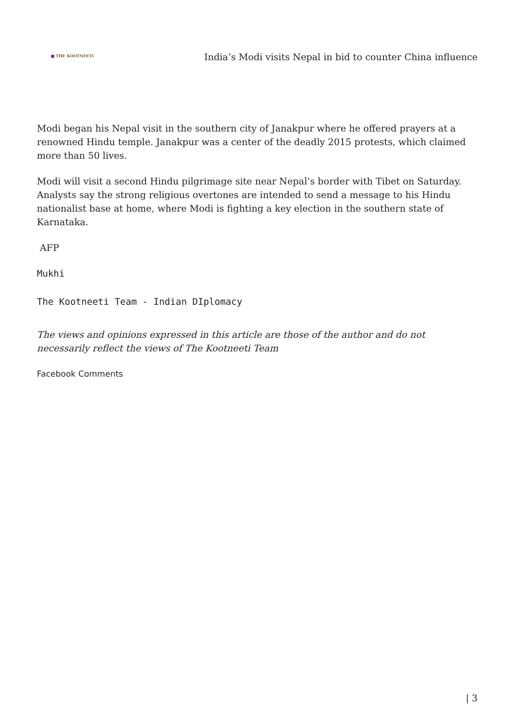■ THE KOOTNEETI
India’s Modi visits Nepal in bid to counter China influence
Modi began his Nepal visit in the southern city of Janakpur where he offered prayers at a renowned Hindu temple. Janakpur was a center of the deadly 2015 protests, which claimed more than 50 lives.
Modi will visit a second Hindu pilgrimage site near Nepal’s border with Tibet on Saturday. Analysts say the strong religious overtones are intended to send a message to his Hindu nationalist base at home, where Modi is fighting a key election in the southern state of Karnataka.
AFP
Mukhi
The Kootneeti Team - Indian DIplomacy
The views and opinions expressed in this article are those of the author and do not necessarily reflect the views of The Kootneeti Team
Facebook Comments
| 3